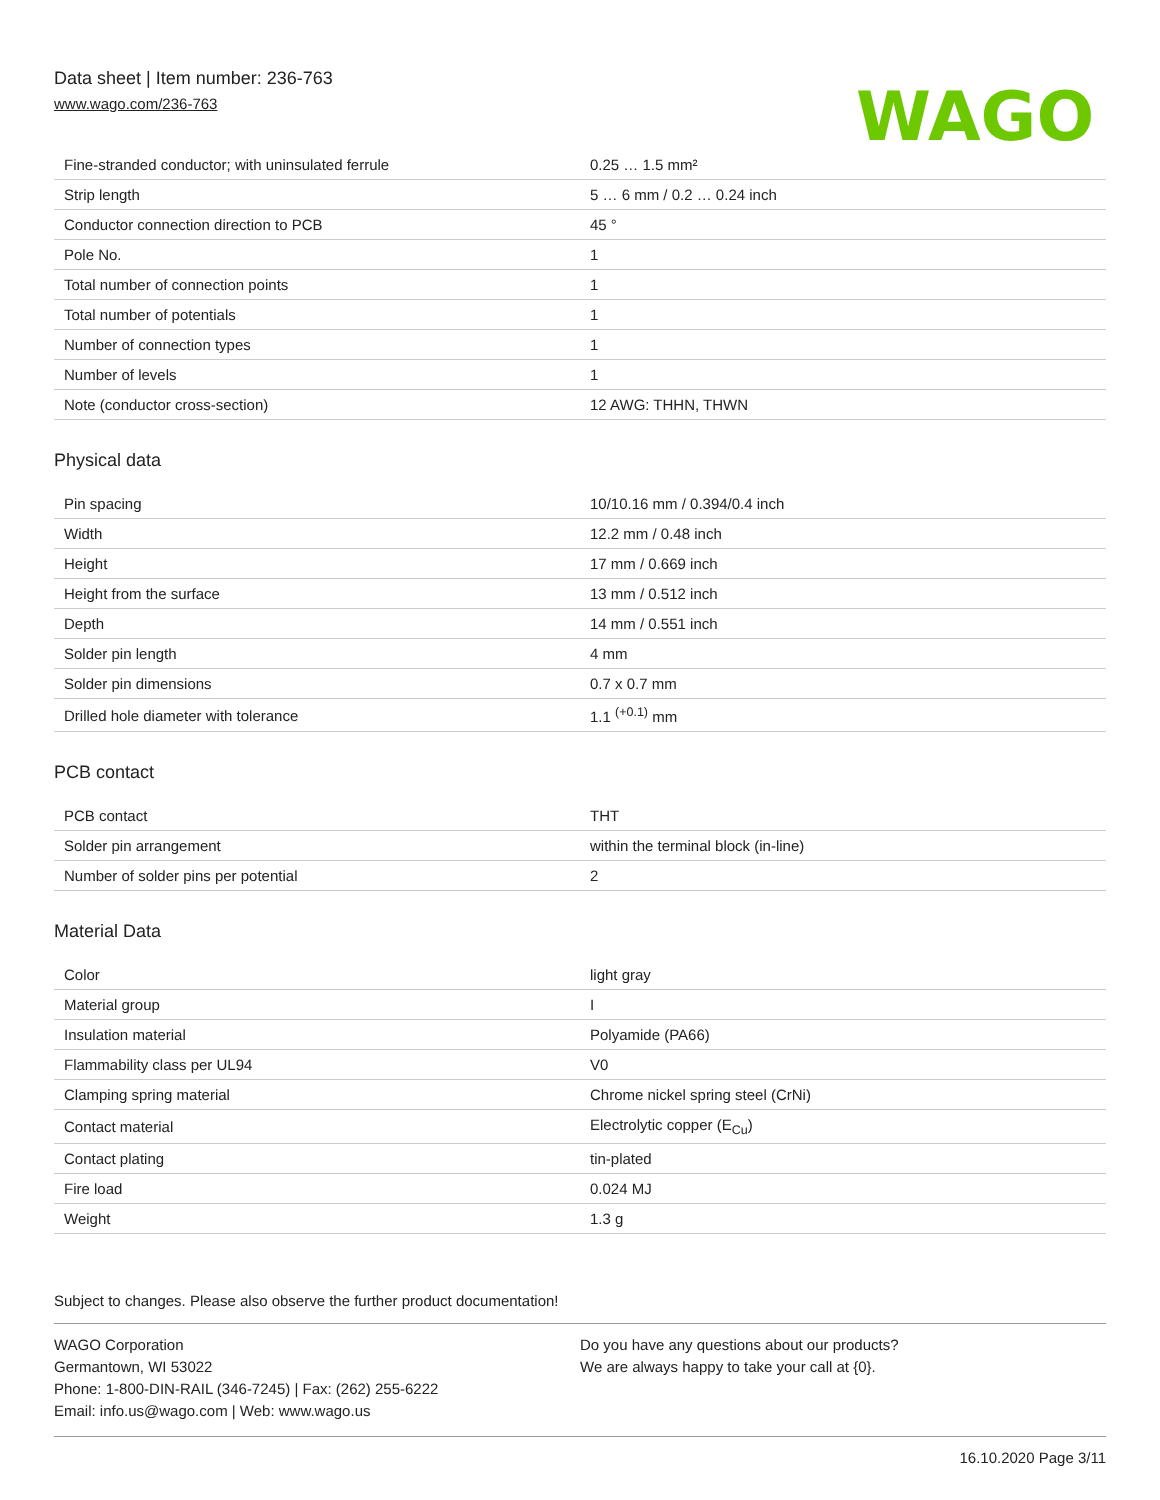Data sheet | Item number: 236-763
www.wago.com/236-763
WAGO
| Fine-stranded conductor; with uninsulated ferrule | 0.25 … 1.5 mm² |
| Strip length | 5 … 6 mm / 0.2 … 0.24 inch |
| Conductor connection direction to PCB | 45 ° |
| Pole No. | 1 |
| Total number of connection points | 1 |
| Total number of potentials | 1 |
| Number of connection types | 1 |
| Number of levels | 1 |
| Note (conductor cross-section) | 12 AWG: THHN, THWN |
Physical data
| Pin spacing | 10/10.16 mm / 0.394/0.4 inch |
| Width | 12.2 mm / 0.48 inch |
| Height | 17 mm / 0.669 inch |
| Height from the surface | 13 mm / 0.512 inch |
| Depth | 14 mm / 0.551 inch |
| Solder pin length | 4 mm |
| Solder pin dimensions | 0.7 x 0.7 mm |
| Drilled hole diameter with tolerance | 1.1 <sup>(+0.1)</sup> mm |
PCB contact
| PCB contact | THT |
| Solder pin arrangement | within the terminal block (in-line) |
| Number of solder pins per potential | 2 |
Material Data
| Color | light gray |
| Material group | I |
| Insulation material | Polyamide (PA66) |
| Flammability class per UL94 | V0 |
| Clamping spring material | Chrome nickel spring steel (CrNi) |
| Contact material | Electrolytic copper (E<sub>Cu</sub>) |
| Contact plating | tin-plated |
| Fire load | 0.024 MJ |
| Weight | 1.3 g |
Subject to changes. Please also observe the further product documentation!
WAGO Corporation
Germantown, WI 53022
Phone: 1-800-DIN-RAIL (346-7245) | Fax: (262) 255-6222
Email: info.us@wago.com | Web: www.wago.us
Do you have any questions about our products?
We are always happy to take your call at {0}.
16.10.2020 Page 3/11